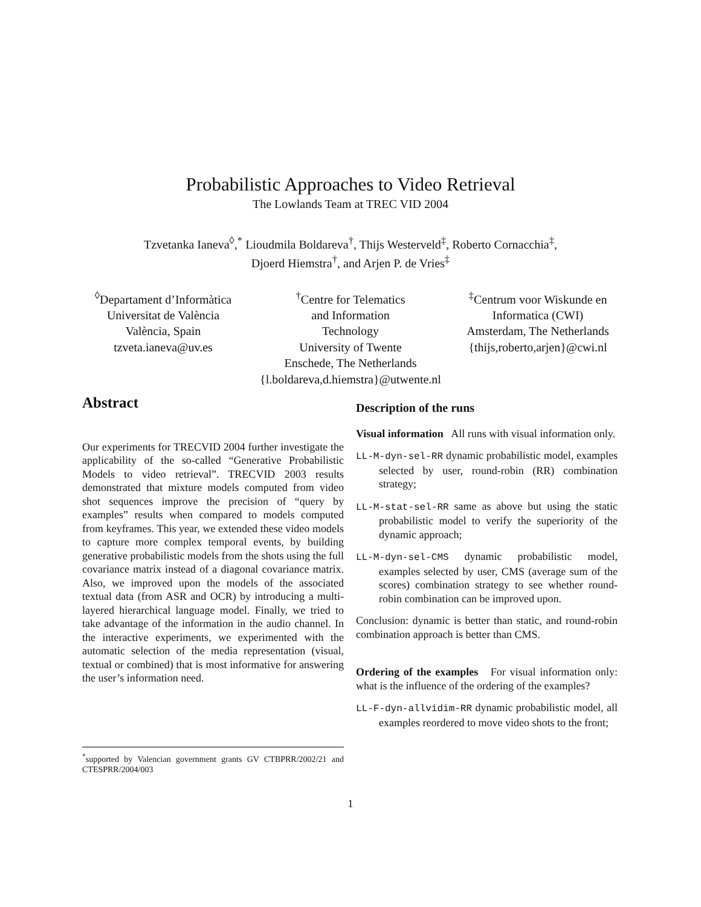Probabilistic Approaches to Video Retrieval
The Lowlands Team at TREC VID 2004
Tzvetanka Ianeva<sup>◊</sup>,<sup>*</sup> Lioudmila Boldareva<sup>†</sup>, Thijs Westerveld<sup>‡</sup>, Roberto Cornacchia<sup>‡</sup>,
Djoerd Hiemstra<sup>†</sup>, and Arjen P. de Vries<sup>‡</sup>
<sup>◊</sup>Departament d’Informàtica
Universitat de València
València, Spain
tzveta.ianeva@uv.es
<sup>†</sup> Centre for Telematics
and Information
Technology
University of Twente
Enschede, The Netherlands
{l.boldareva,d.hiemstra}@utwente.nl
<sup>‡</sup> Centrum voor Wiskunde en
Informatica (CWI)
Amsterdam, The Netherlands
{thijs,roberto,arjen}@cwi.nl
Abstract
Our experiments for TRECVID 2004 further investigate the applicability of the so-called “Generative Probabilistic Models to video retrieval”. TRECVID 2003 results demonstrated that mixture models computed from video shot sequences improve the precision of “query by examples” results when compared to models computed from keyframes. This year, we extended these video models to capture more complex temporal events, by building generative probabilistic models from the shots using the full covariance matrix instead of a diagonal covariance matrix. Also, we improved upon the models of the associated textual data (from ASR and OCR) by introducing a multi-layered hierarchical language model. Finally, we tried to take advantage of the information in the audio channel. In the interactive experiments, we experimented with the automatic selection of the media representation (visual, textual or combined) that is most informative for answering the user’s information need.
Description of the runs
Visual information All runs with visual information only.
LL-M-dyn-sel-RR dynamic probabilistic model, examples selected by user, round-robin (RR) combination strategy;
LL-M-stat-sel-RR same as above but using the static probabilistic model to verify the superiority of the dynamic approach;
LL-M-dyn-sel-CMS dynamic probabilistic model, examples selected by user, CMS (average sum of the scores) combination strategy to see whether round-robin combination can be improved upon.
Conclusion: dynamic is better than static, and round-robin combination approach is better than CMS.
Ordering of the examples For visual information only: what is the influence of the ordering of the examples?
LL-F-dyn-allvidim-RR dynamic probabilistic model, all examples reordered to move video shots to the front;
<sup>*</sup> supported by Valencian government grants GV CTBPRR/2002/21 and CTESPRR/2004/003
1